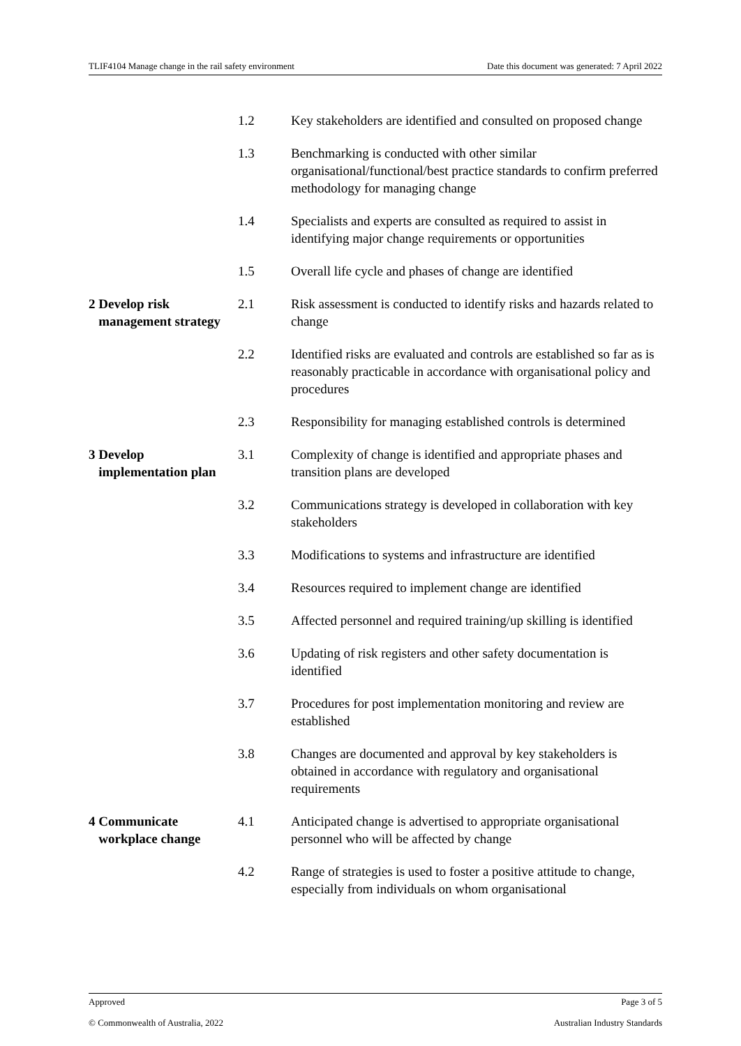TLIF4104 Manage change in the rail safety environment Date this document was generated: 7 April 2022
| | 1.2 Key stakeholders are identified and consulted on proposed change |
| | 1.3 Benchmarking is conducted with other similar organisational/functional/best practice standards to confirm preferred methodology for managing change |
| | 1.4 Specialists and experts are consulted as required to assist in identifying major change requirements or opportunities |
| | 1.5 Overall life cycle and phases of change are identified |
| 2 Develop risk management strategy | 2.1 Risk assessment is conducted to identify risks and hazards related to change |
| | 2.2 Identified risks are evaluated and controls are established so far as is reasonably practicable in accordance with organisational policy and procedures |
| | 2.3 Responsibility for managing established controls is determined |
| 3 Develop implementation plan | 3.1 Complexity of change is identified and appropriate phases and transition plans are developed |
| | 3.2 Communications strategy is developed in collaboration with key stakeholders |
| | 3.3 Modifications to systems and infrastructure are identified |
| | 3.4 Resources required to implement change are identified |
| | 3.5 Affected personnel and required training/up skilling is identified |
| | 3.6 Updating of risk registers and other safety documentation is identified |
| | 3.7 Procedures for post implementation monitoring and review are established |
| | 3.8 Changes are documented and approval by key stakeholders is obtained in accordance with regulatory and organisational requirements |
| 4 Communicate workplace change | 4.1 Anticipated change is advertised to appropriate organisational personnel who will be affected by change |
| | 4.2 Range of strategies is used to foster a positive attitude to change, especially from individuals on whom organisational |
Approved Page 3 of 5
© Commonwealth of Australia, 2022 Australian Industry Standards